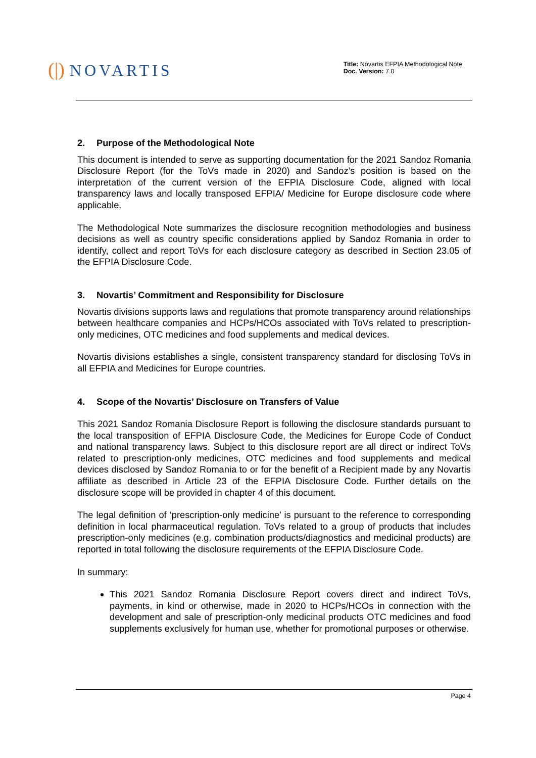(|) NOVARTIS
Title: Novartis EFPIA Methodological Note
Doc. Version: 7.0
2. Purpose of the Methodological Note
This document is intended to serve as supporting documentation for the 2021 Sandoz Romania Disclosure Report (for the ToVs made in 2020) and Sandoz’s position is based on the interpretation of the current version of the EFPIA Disclosure Code, aligned with local transparency laws and locally transposed EFPIA/ Medicine for Europe disclosure code where applicable.
The Methodological Note summarizes the disclosure recognition methodologies and business decisions as well as country specific considerations applied by Sandoz Romania in order to identify, collect and report ToVs for each disclosure category as described in Section 23.05 of the EFPIA Disclosure Code.
3. Novartis’ Commitment and Responsibility for Disclosure
Novartis divisions supports laws and regulations that promote transparency around relationships between healthcare companies and HCPs/HCOs associated with ToVs related to prescription-only medicines, OTC medicines and food supplements and medical devices.
Novartis divisions establishes a single, consistent transparency standard for disclosing ToVs in all EFPIA and Medicines for Europe countries.
4. Scope of the Novartis’ Disclosure on Transfers of Value
This 2021 Sandoz Romania Disclosure Report is following the disclosure standards pursuant to the local transposition of EFPIA Disclosure Code, the Medicines for Europe Code of Conduct and national transparency laws. Subject to this disclosure report are all direct or indirect ToVs related to prescription-only medicines, OTC medicines and food supplements and medical devices disclosed by Sandoz Romania to or for the benefit of a Recipient made by any Novartis affiliate as described in Article 23 of the EFPIA Disclosure Code. Further details on the disclosure scope will be provided in chapter 4 of this document.
The legal definition of ‘prescription-only medicine’ is pursuant to the reference to corresponding definition in local pharmaceutical regulation. ToVs related to a group of products that includes prescription-only medicines (e.g. combination products/diagnostics and medicinal products) are reported in total following the disclosure requirements of the EFPIA Disclosure Code.
In summary:
This 2021 Sandoz Romania Disclosure Report covers direct and indirect ToVs, payments, in kind or otherwise, made in 2020 to HCPs/HCOs in connection with the development and sale of prescription-only medicinal products OTC medicines and food supplements exclusively for human use, whether for promotional purposes or otherwise.
Page 4